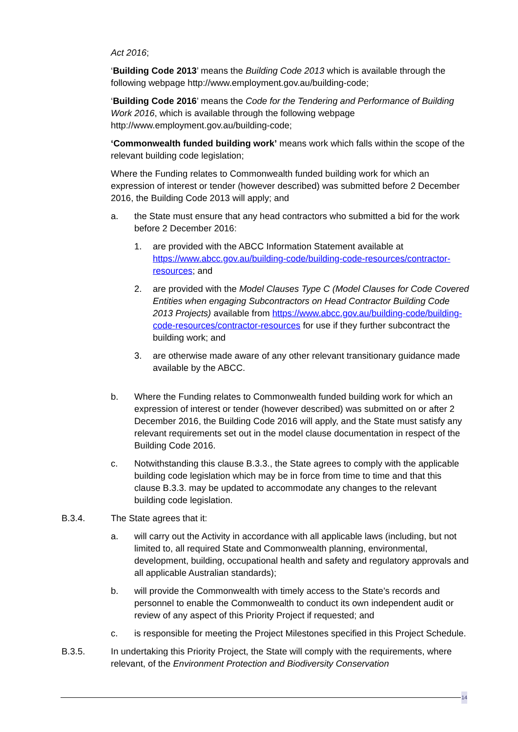Act 2016;
‘Building Code 2013’ means the Building Code 2013 which is available through the following webpage http://www.employment.gov.au/building-code;
‘Building Code 2016’ means the Code for the Tendering and Performance of Building Work 2016, which is available through the following webpage http://www.employment.gov.au/building-code;
‘Commonwealth funded building work’ means work which falls within the scope of the relevant building code legislation;
Where the Funding relates to Commonwealth funded building work for which an expression of interest or tender (however described) was submitted before 2 December 2016, the Building Code 2013 will apply; and
a. the State must ensure that any head contractors who submitted a bid for the work before 2 December 2016:
1. are provided with the ABCC Information Statement available at https://www.abcc.gov.au/building-code/building-code-resources/contractor-resources; and
2. are provided with the Model Clauses Type C (Model Clauses for Code Covered Entities when engaging Subcontractors on Head Contractor Building Code 2013 Projects) available from https://www.abcc.gov.au/building-code/building-code-resources/contractor-resources for use if they further subcontract the building work; and
3. are otherwise made aware of any other relevant transitionary guidance made available by the ABCC.
b. Where the Funding relates to Commonwealth funded building work for which an expression of interest or tender (however described) was submitted on or after 2 December 2016, the Building Code 2016 will apply, and the State must satisfy any relevant requirements set out in the model clause documentation in respect of the Building Code 2016.
c. Notwithstanding this clause B.3.3., the State agrees to comply with the applicable building code legislation which may be in force from time to time and that this clause B.3.3. may be updated to accommodate any changes to the relevant building code legislation.
B.3.4. The State agrees that it:
a. will carry out the Activity in accordance with all applicable laws (including, but not limited to, all required State and Commonwealth planning, environmental, development, building, occupational health and safety and regulatory approvals and all applicable Australian standards);
b. will provide the Commonwealth with timely access to the State’s records and personnel to enable the Commonwealth to conduct its own independent audit or review of any aspect of this Priority Project if requested; and
c. is responsible for meeting the Project Milestones specified in this Project Schedule.
B.3.5. In undertaking this Priority Project, the State will comply with the requirements, where relevant, of the Environment Protection and Biodiversity Conservation
14